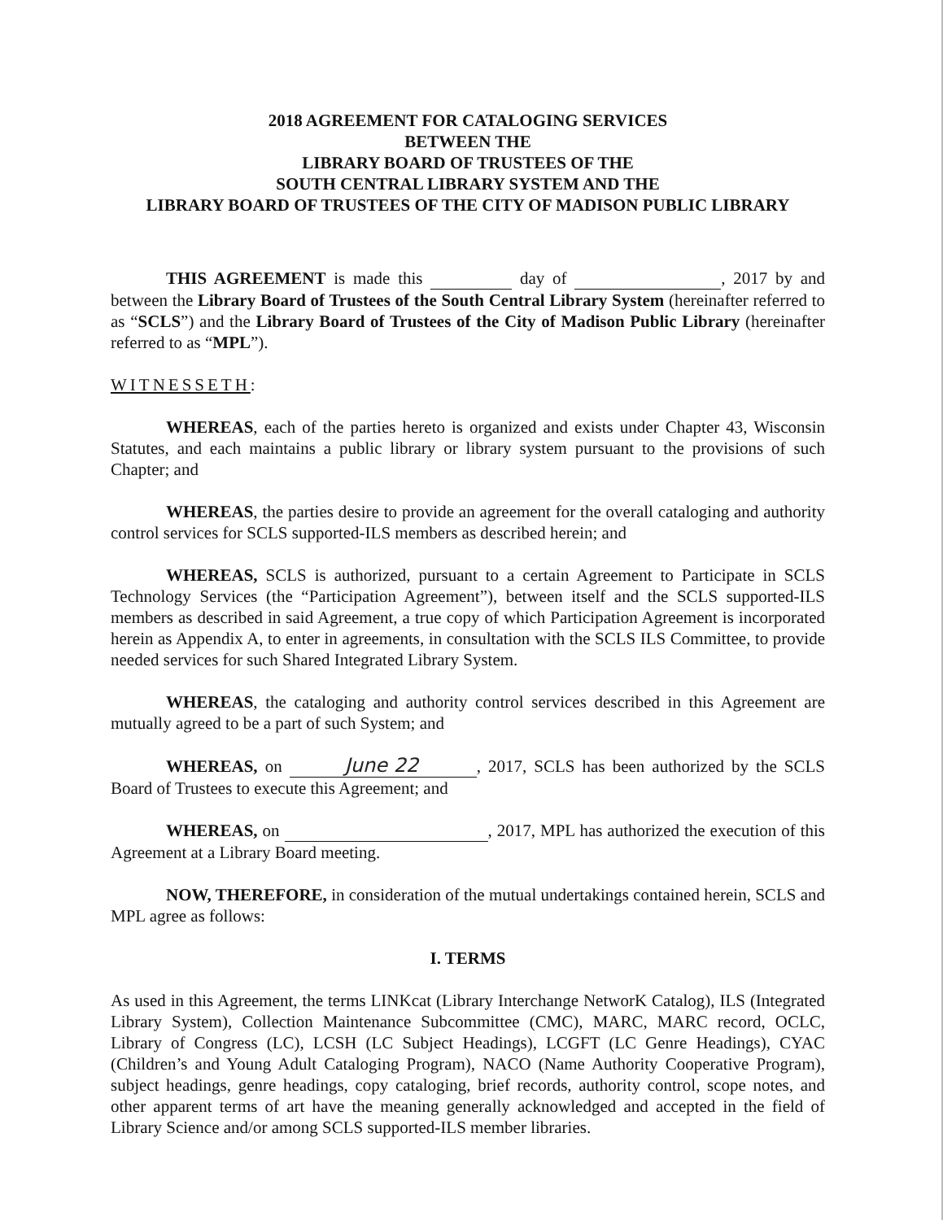2018 AGREEMENT FOR CATALOGING SERVICES
BETWEEN THE
LIBRARY BOARD OF TRUSTEES OF THE
SOUTH CENTRAL LIBRARY SYSTEM AND THE
LIBRARY BOARD OF TRUSTEES OF THE CITY OF MADISON PUBLIC LIBRARY
THIS AGREEMENT is made this day of , 2017 by and between the Library Board of Trustees of the South Central Library System (hereinafter referred to as “SCLS”) and the Library Board of Trustees of the City of Madison Public Library (hereinafter referred to as “MPL”).
WITNESSETH:
WHEREAS, each of the parties hereto is organized and exists under Chapter 43, Wisconsin Statutes, and each maintains a public library or library system pursuant to the provisions of such Chapter; and
WHEREAS, the parties desire to provide an agreement for the overall cataloging and authority control services for SCLS supported-ILS members as described herein; and
WHEREAS, SCLS is authorized, pursuant to a certain Agreement to Participate in SCLS Technology Services (the “Participation Agreement”), between itself and the SCLS supported-ILS members as described in said Agreement, a true copy of which Participation Agreement is incorporated herein as Appendix A, to enter in agreements, in consultation with the SCLS ILS Committee, to provide needed services for such Shared Integrated Library System.
WHEREAS, the cataloging and authority control services described in this Agreement are mutually agreed to be a part of such System; and
WHEREAS, on June 22, 2017, SCLS has been authorized by the SCLS Board of Trustees to execute this Agreement; and
WHEREAS, on , 2017, MPL has authorized the execution of this Agreement at a Library Board meeting.
NOW, THEREFORE, in consideration of the mutual undertakings contained herein, SCLS and MPL agree as follows:
I. TERMS
As used in this Agreement, the terms LINKcat (Library Interchange NetworK Catalog), ILS (Integrated Library System), Collection Maintenance Subcommittee (CMC), MARC, MARC record, OCLC, Library of Congress (LC), LCSH (LC Subject Headings), LCGFT (LC Genre Headings), CYAC (Children’s and Young Adult Cataloging Program), NACO (Name Authority Cooperative Program), subject headings, genre headings, copy cataloging, brief records, authority control, scope notes, and other apparent terms of art have the meaning generally acknowledged and accepted in the field of Library Science and/or among SCLS supported-ILS member libraries.